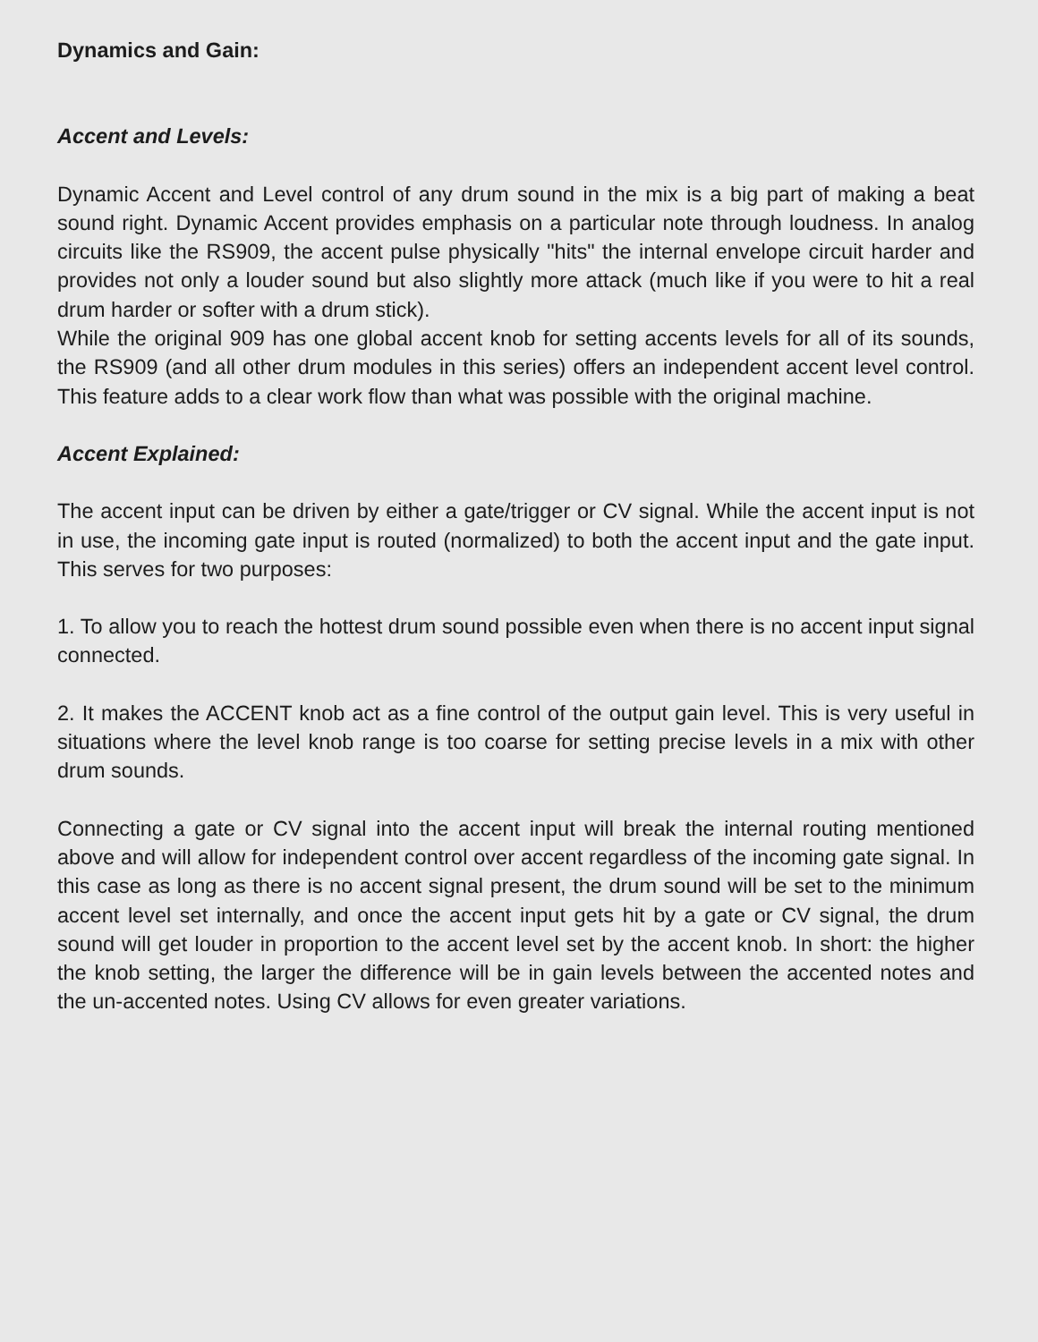Dynamics and Gain:
Accent and Levels:
Dynamic Accent and Level control of any drum sound in the mix is a big part of making a beat sound right. Dynamic Accent provides emphasis on a particular note through loudness. In analog circuits like the RS909, the accent pulse physically "hits" the internal envelope circuit harder and provides not only a louder sound but also slightly more attack (much like if you were to hit a real drum harder or softer with a drum stick).
While the original 909 has one global accent knob for setting accents levels for all of its sounds, the RS909 (and all other drum modules in this series) offers an independent accent level control. This feature adds to a clear work flow than what was possible with the original machine.
Accent Explained:
The accent input can be driven by either a gate/trigger or CV signal. While the accent input is not in use, the incoming gate input is routed (normalized) to both the accent input and the gate input. This serves for two purposes:
1. To allow you to reach the hottest drum sound possible even when there is no accent input signal connected.
2. It makes the ACCENT knob act as a fine control of the output gain level. This is very useful in situations where the level knob range is too coarse for setting precise levels in a mix with other drum sounds.
Connecting a gate or CV signal into the accent input will break the internal routing mentioned above and will allow for independent control over accent regardless of the incoming gate signal. In this case as long as there is no accent signal present, the drum sound will be set to the minimum accent level set internally, and once the accent input gets hit by a gate or CV signal, the drum sound will get louder in proportion to the accent level set by the accent knob. In short: the higher the knob setting, the larger the difference will be in gain levels between the accented notes and the un-accented notes. Using CV allows for even greater variations.